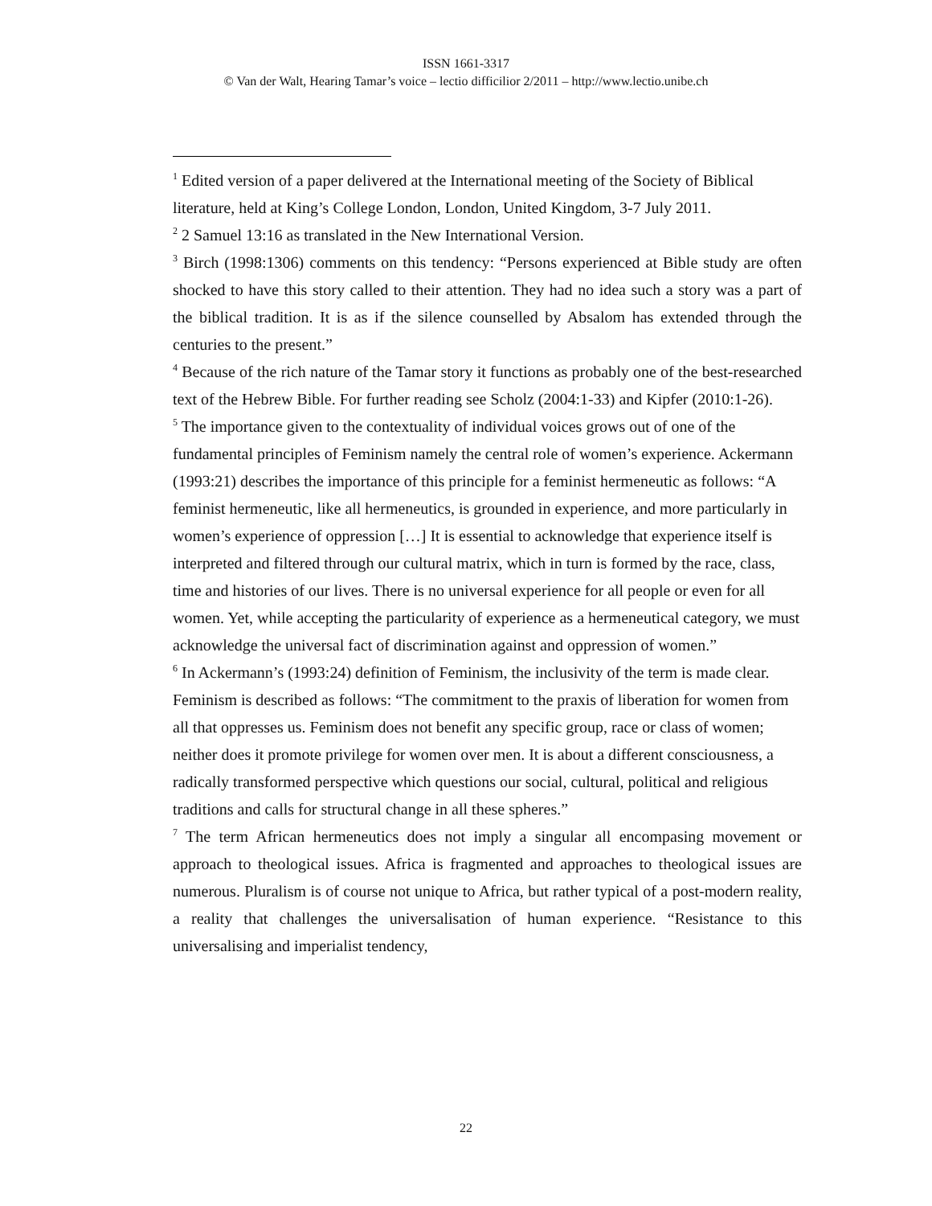ISSN 1661-3317
© Van der Walt, Hearing Tamar’s voice – lectio difficilior 2/2011 – http://www.lectio.unibe.ch
<sup>1</sup> Edited version of a paper delivered at the International meeting of the Society of Biblical literature, held at King’s College London, London, United Kingdom, 3-7 July 2011.
<sup>2</sup> 2 Samuel 13:16 as translated in the New International Version.
<sup>3</sup> Birch (1998:1306) comments on this tendency: “Persons experienced at Bible study are often shocked to have this story called to their attention. They had no idea such a story was a part of the biblical tradition. It is as if the silence counselled by Absalom has extended through the centuries to the present.”
<sup>4</sup> Because of the rich nature of the Tamar story it functions as probably one of the best-researched text of the Hebrew Bible. For further reading see Scholz (2004:1-33) and Kipfer (2010:1-26).
<sup>5</sup> The importance given to the contextuality of individual voices grows out of one of the fundamental principles of Feminism namely the central role of women’s experience. Ackermann (1993:21) describes the importance of this principle for a feminist hermeneutic as follows: “A feminist hermeneutic, like all hermeneutics, is grounded in experience, and more particularly in women’s experience of oppression […] It is essential to acknowledge that experience itself is interpreted and filtered through our cultural matrix, which in turn is formed by the race, class, time and histories of our lives. There is no universal experience for all people or even for all women. Yet, while accepting the particularity of experience as a hermeneutical category, we must acknowledge the universal fact of discrimination against and oppression of women.”
<sup>6</sup> In Ackermann’s (1993:24) definition of Feminism, the inclusivity of the term is made clear. Feminism is described as follows: “The commitment to the praxis of liberation for women from all that oppresses us. Feminism does not benefit any specific group, race or class of women; neither does it promote privilege for women over men. It is about a different consciousness, a radically transformed perspective which questions our social, cultural, political and religious traditions and calls for structural change in all these spheres.”
<sup>7</sup> The term African hermeneutics does not imply a singular all encompasing movement or approach to theological issues. Africa is fragmented and approaches to theological issues are numerous. Pluralism is of course not unique to Africa, but rather typical of a post-modern reality, a reality that challenges the universalisation of human experience. “Resistance to this universalising and imperialist tendency,
22